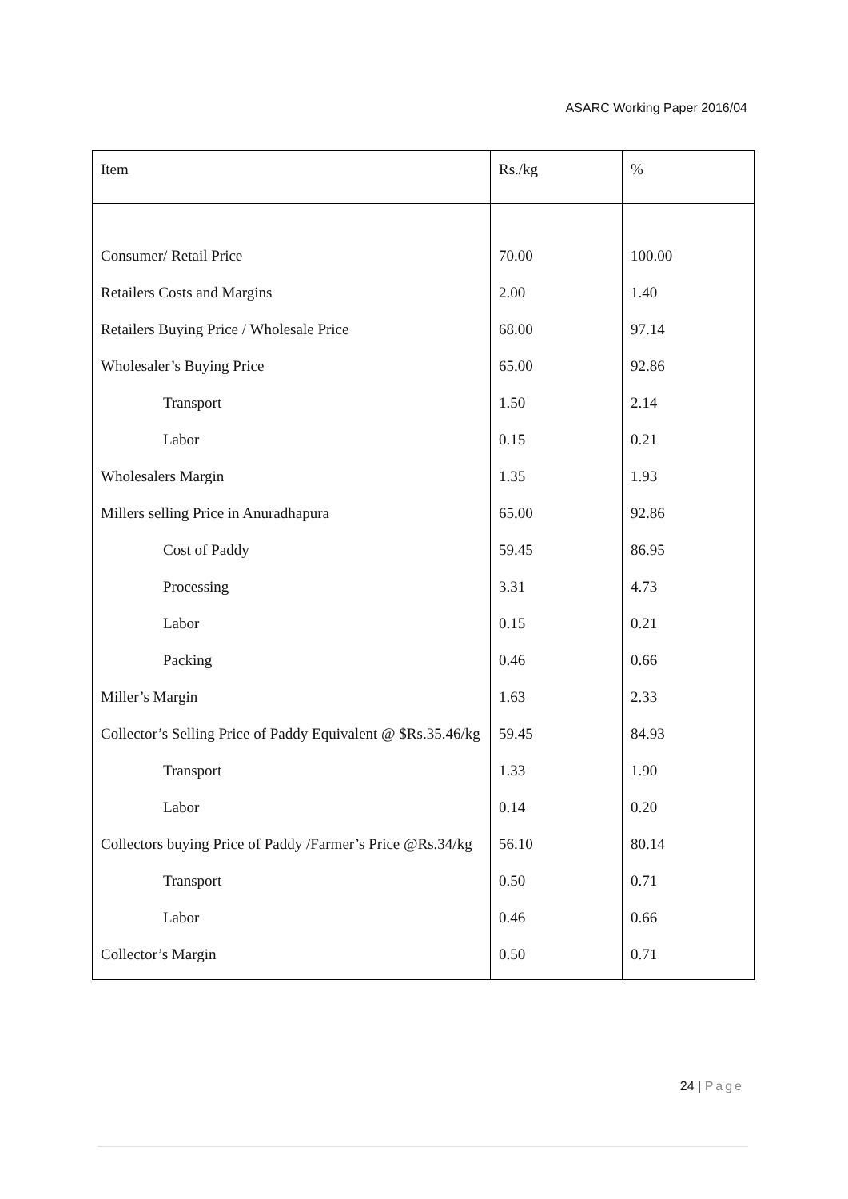ASARC Working Paper 2016/04
| Item | Rs./kg | % |
| --- | --- | --- |
| Consumer/ Retail Price | 70.00 | 100.00 |
| Retailers Costs and Margins | 2.00 | 1.40 |
| Retailers Buying Price / Wholesale Price | 68.00 | 97.14 |
| Wholesaler’s Buying Price | 65.00 | 92.86 |
| Transport | 1.50 | 2.14 |
| Labor | 0.15 | 0.21 |
| Wholesalers Margin | 1.35 | 1.93 |
| Millers selling Price in Anuradhapura | 65.00 | 92.86 |
| Cost of Paddy | 59.45 | 86.95 |
| Processing | 3.31 | 4.73 |
| Labor | 0.15 | 0.21 |
| Packing | 0.46 | 0.66 |
| Miller’s Margin | 1.63 | 2.33 |
| Collector’s Selling Price of Paddy Equivalent @ $Rs.35.46/kg | 59.45 | 84.93 |
| Transport | 1.33 | 1.90 |
| Labor | 0.14 | 0.20 |
| Collectors buying Price of Paddy /Farmer’s Price @Rs.34/kg | 56.10 | 80.14 |
| Transport | 0.50 | 0.71 |
| Labor | 0.46 | 0.66 |
| Collector’s Margin | 0.50 | 0.71 |
24 | Page